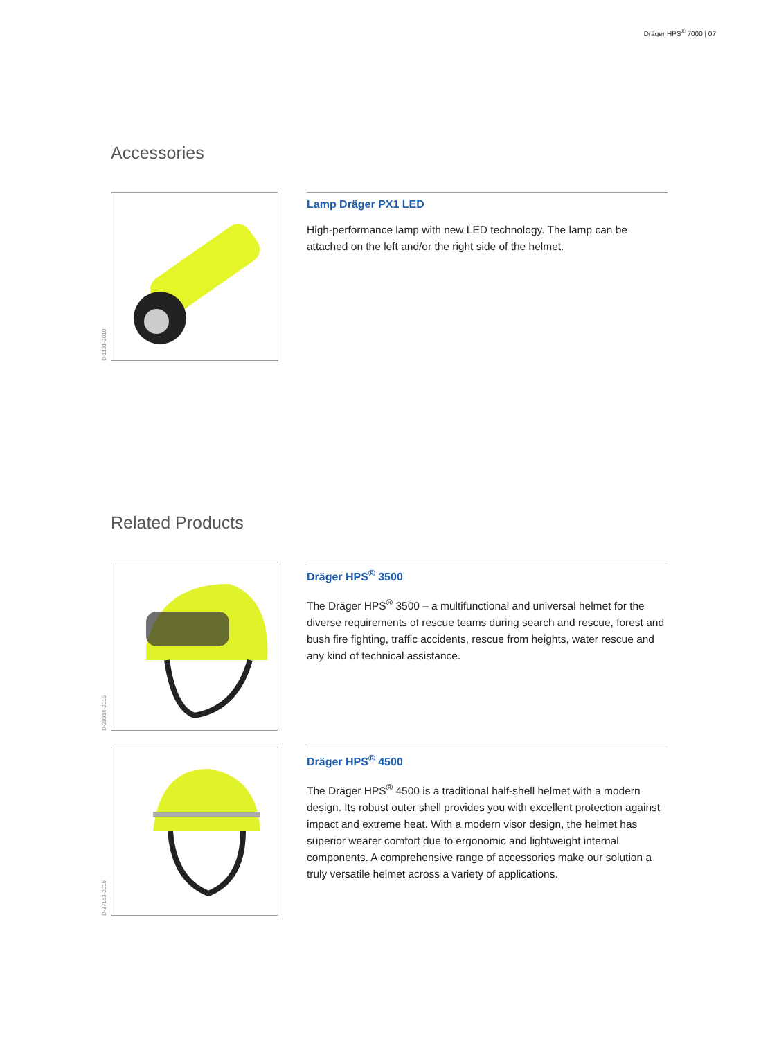Dräger HPS<sup>®</sup> 7000 | 07
Accessories
D-1131-2010
Lamp Dräger PX1 LED
High-performance lamp with new LED technology. The lamp can be attached on the left and/or the right side of the helmet.
Related Products
D-28816-2015
Dräger HPS<sup>®</sup> 3500
The Dräger HPS<sup>®</sup> 3500 – a multifunctional and universal helmet for the diverse requirements of rescue teams during search and rescue, forest and bush fire fighting, traffic accidents, rescue from heights, water rescue and any kind of technical assistance.
D-37163-2015
Dräger HPS<sup>®</sup> 4500
The Dräger HPS<sup>®</sup> 4500 is a traditional half-shell helmet with a modern design. Its robust outer shell provides you with excellent protection against impact and extreme heat. With a modern visor design, the helmet has superior wearer comfort due to ergonomic and lightweight internal components. A comprehensive range of accessories make our solution a truly versatile helmet across a variety of applications.